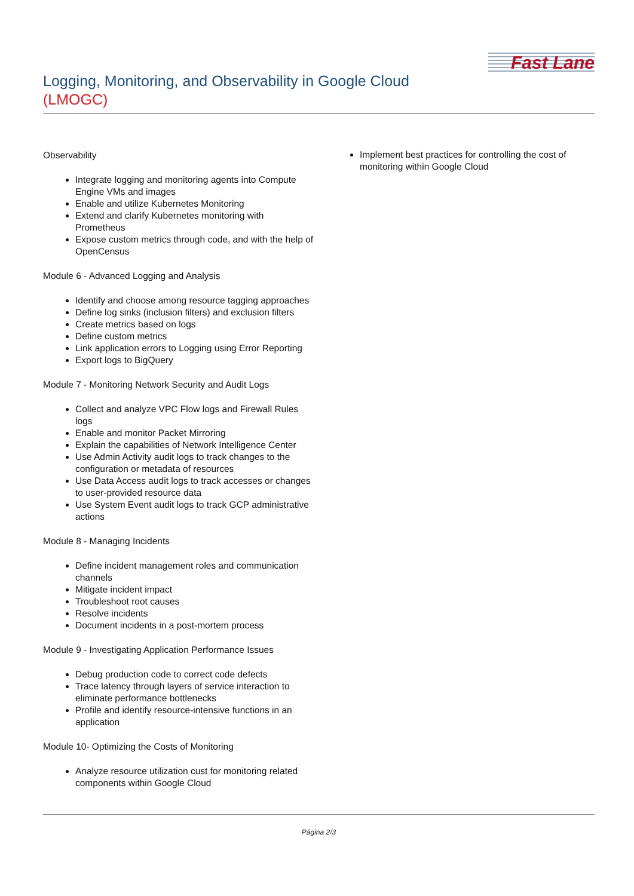Logging, Monitoring, and Observability in Google Cloud
(LMOGC)
Fast Lane
Observability
Integrate logging and monitoring agents into Compute Engine VMs and images
Enable and utilize Kubernetes Monitoring
Extend and clarify Kubernetes monitoring with Prometheus
Expose custom metrics through code, and with the help of OpenCensus
Module 6 - Advanced Logging and Analysis
Identify and choose among resource tagging approaches
Define log sinks (inclusion filters) and exclusion filters
Create metrics based on logs
Define custom metrics
Link application errors to Logging using Error Reporting
Export logs to BigQuery
Module 7 - Monitoring Network Security and Audit Logs
Collect and analyze VPC Flow logs and Firewall Rules logs
Enable and monitor Packet Mirroring
Explain the capabilities of Network Intelligence Center
Use Admin Activity audit logs to track changes to the configuration or metadata of resources
Use Data Access audit logs to track accesses or changes to user-provided resource data
Use System Event audit logs to track GCP administrative actions
Module 8 - Managing Incidents
Define incident management roles and communication channels
Mitigate incident impact
Troubleshoot root causes
Resolve incidents
Document incidents in a post-mortem process
Module 9 - Investigating Application Performance Issues
Debug production code to correct code defects
Trace latency through layers of service interaction to eliminate performance bottlenecks
Profile and identify resource-intensive functions in an application
Module 10- Optimizing the Costs of Monitoring
Analyze resource utilization cust for monitoring related components within Google Cloud
Implement best practices for controlling the cost of monitoring within Google Cloud
Página 2/3